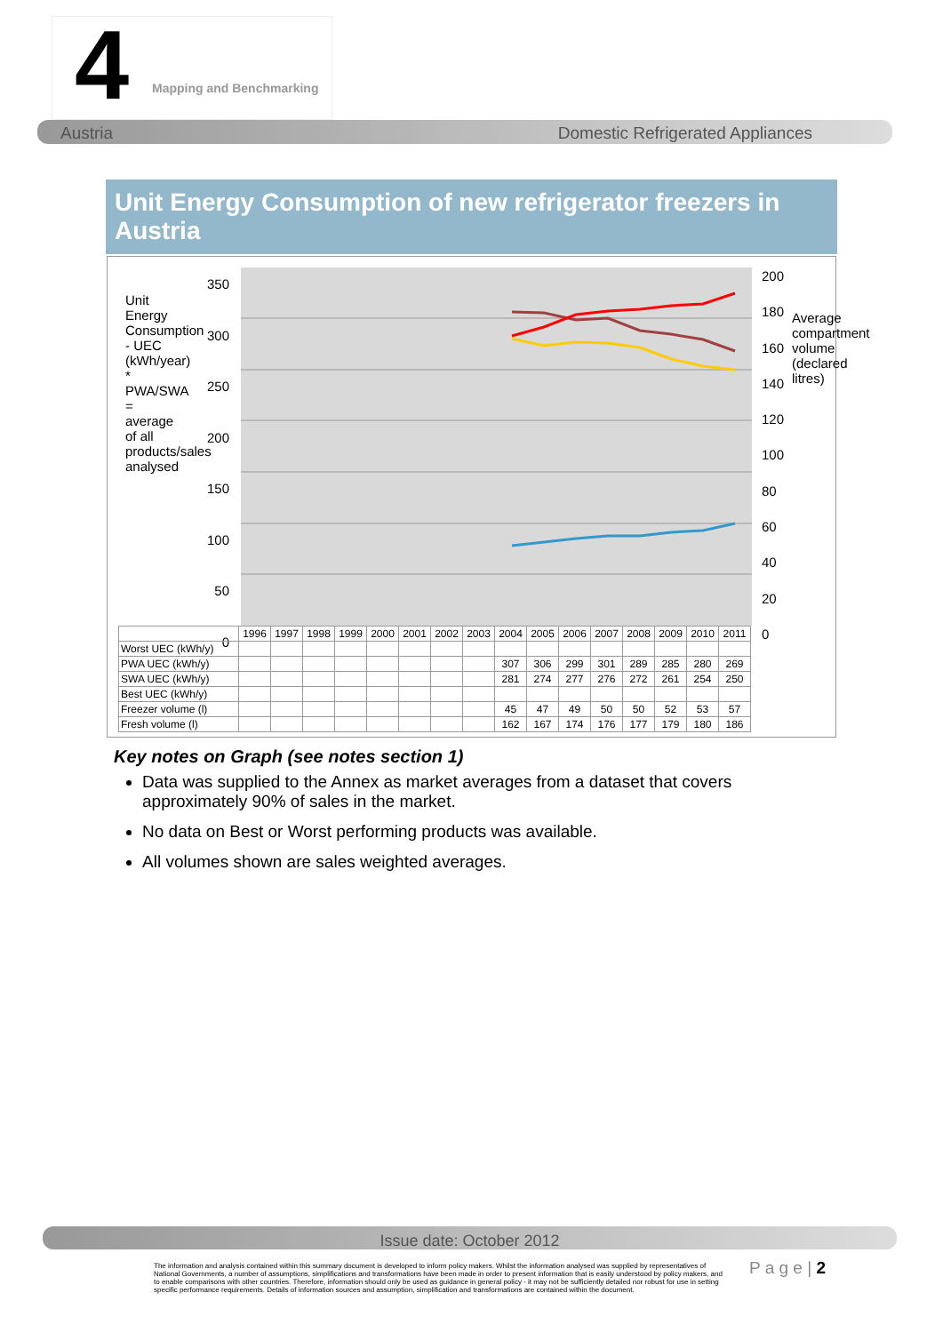4 Mapping and Benchmarking
Austria Domestic Refrigerated Appliances
Unit Energy Consumption of new refrigerator freezers in Austria
Unit Energy Consumption - UEC (kWh/year) * PWA/SWA = average of all products/sales analysed
350
300
250
200
150
100
50
0
200
180
160
140
120
100
80
60
40
20
0
Average compartment volume (declared litres)
| | 1996 | 1997 | 1998 | 1999 | 2000 | 2001 | 2002 | 2003 | 2004 | 2005 | 2006 | 2007 | 2008 | 2009 | 2010 | 2011 |
| --- | --- | --- | --- | --- | --- | --- | --- | --- | --- | --- | --- | --- | --- | --- | --- | --- |
| Worst UEC (kWh/y) | | | | | | | | | | | | | | | | |
| PWA UEC (kWh/y) | | | | | | | | | 307 | 306 | 299 | 301 | 289 | 285 | 280 | 269 |
| SWA UEC (kWh/y) | | | | | | | | | 281 | 274 | 277 | 276 | 272 | 261 | 254 | 250 |
| Best UEC (kWh/y) | | | | | | | | | | | | | | | | |
| Freezer volume (l) | | | | | | | | | 45 | 47 | 49 | 50 | 50 | 52 | 53 | 57 |
| Fresh volume (l) | | | | | | | | | 162 | 167 | 174 | 176 | 177 | 179 | 180 | 186 |
Key notes on Graph (see notes section 1)
Data was supplied to the Annex as market averages from a dataset that covers approximately 90% of sales in the market.
No data on Best or Worst performing products was available.
All volumes shown are sales weighted averages.
Issue date: October 2012
The information and analysis contained within this summary document is developed to inform policy makers. Whilst the information analysed was supplied by representatives of National Governments, a number of assumptions, simplifications and transformations have been made in order to present information that is easily understood by policy makers, and to enable comparisons with other countries. Therefore, information should only be used as guidance in general policy - it may not be sufficiently detailed nor robust for use in setting specific performance requirements. Details of information sources and assumption, simplification and transformations are contained within the document.
P a g e | 2